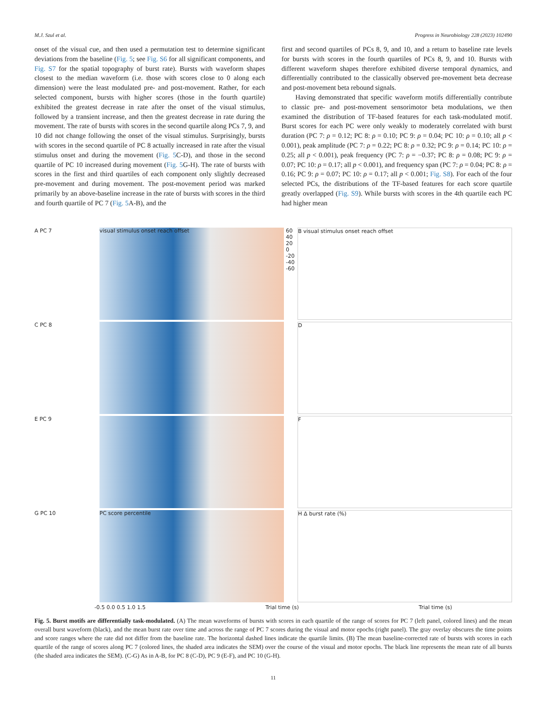M.J. Szul et al. Progress in Neurobiology 228 (2023) 102490
onset of the visual cue, and then used a permutation test to determine significant deviations from the baseline (Fig. 5; see Fig. S6 for all significant components, and Fig. S7 for the spatial topography of burst rate). Bursts with waveform shapes closest to the median waveform (i.e. those with scores close to 0 along each dimension) were the least modulated pre- and post-movement. Rather, for each selected component, bursts with higher scores (those in the fourth quartile) exhibited the greatest decrease in rate after the onset of the visual stimulus, followed by a transient increase, and then the greatest decrease in rate during the movement. The rate of bursts with scores in the second quartile along PCs 7, 9, and 10 did not change following the onset of the visual stimulus. Surprisingly, bursts with scores in the second quartile of PC 8 actually increased in rate after the visual stimulus onset and during the movement (Fig. 5 C-D), and those in the second quartile of PC 10 increased during movement (Fig. 5 G-H). The rate of bursts with scores in the first and third quartiles of each component only slightly decreased pre-movement and during movement. The post-movement period was marked primarily by an above-baseline increase in the rate of bursts with scores in the third and fourth quartile of PC 7 (Fig. 5 A-B), and the
first and second quartiles of PCs 8, 9, and 10, and a return to baseline rate levels for bursts with scores in the fourth quartiles of PCs 8, 9, and 10. Bursts with different waveform shapes therefore exhibited diverse temporal dynamics, and differentially contributed to the classically observed pre-movement beta decrease and post-movement beta rebound signals.
Having demonstrated that specific waveform motifs differentially contribute to classic pre- and post-movement sensorimotor beta modulations, we then examined the distribution of TF-based features for each task-modulated motif. Burst scores for each PC were only weakly to moderately correlated with burst duration (PC 7: ρ = 0.12; PC 8: ρ = 0.10; PC 9: ρ = 0.04; PC 10: ρ = 0.10; all p < 0.001), peak amplitude (PC 7: ρ = 0.22; PC 8: ρ = 0.32; PC 9: ρ = 0.14; PC 10: ρ = 0.25; all p < 0.001), peak frequency (PC 7: ρ = −0.37; PC 8: ρ = 0.08; PC 9: ρ = 0.07; PC 10: ρ = 0.17; all p < 0.001), and frequency span (PC 7: ρ = 0.04; PC 8: ρ = 0.16; PC 9: ρ = 0.07; PC 10: ρ = 0.17; all p < 0.001; Fig. S8). For each of the four selected PCs, the distributions of the TF-based features for each score quartile greatly overlapped (Fig. S9). While bursts with scores in the 4th quartile each PC had higher mean
A PC 7 visual stimulus onset reach offset 60 40 20 0 -20 -40 -60
B visual stimulus onset reach offset
C PC 8 D
E PC 9 F
G PC 10 PC score percentile H Δ burst rate (%)
-0.5 0.0 0.5 1.0 1.5 Trial time (s) Trial time (s)
Fig. 5. Burst motifs are differentially task-modulated. (A) The mean waveforms of bursts with scores in each quartile of the range of scores for PC 7 (left panel, colored lines) and the mean overall burst waveform (black), and the mean burst rate over time and across the range of PC 7 scores during the visual and motor epochs (right panel). The gray overlay obscures the time points and score ranges where the rate did not differ from the baseline rate. The horizontal dashed lines indicate the quartile limits. (B) The mean baseline-corrected rate of bursts with scores in each quartile of the range of scores along PC 7 (colored lines, the shaded area indicates the SEM) over the course of the visual and motor epochs. The black line represents the mean rate of all bursts (the shaded area indicates the SEM). (C-G) As in A-B, for PC 8 (C-D), PC 9 (E-F), and PC 10 (G-H).
11